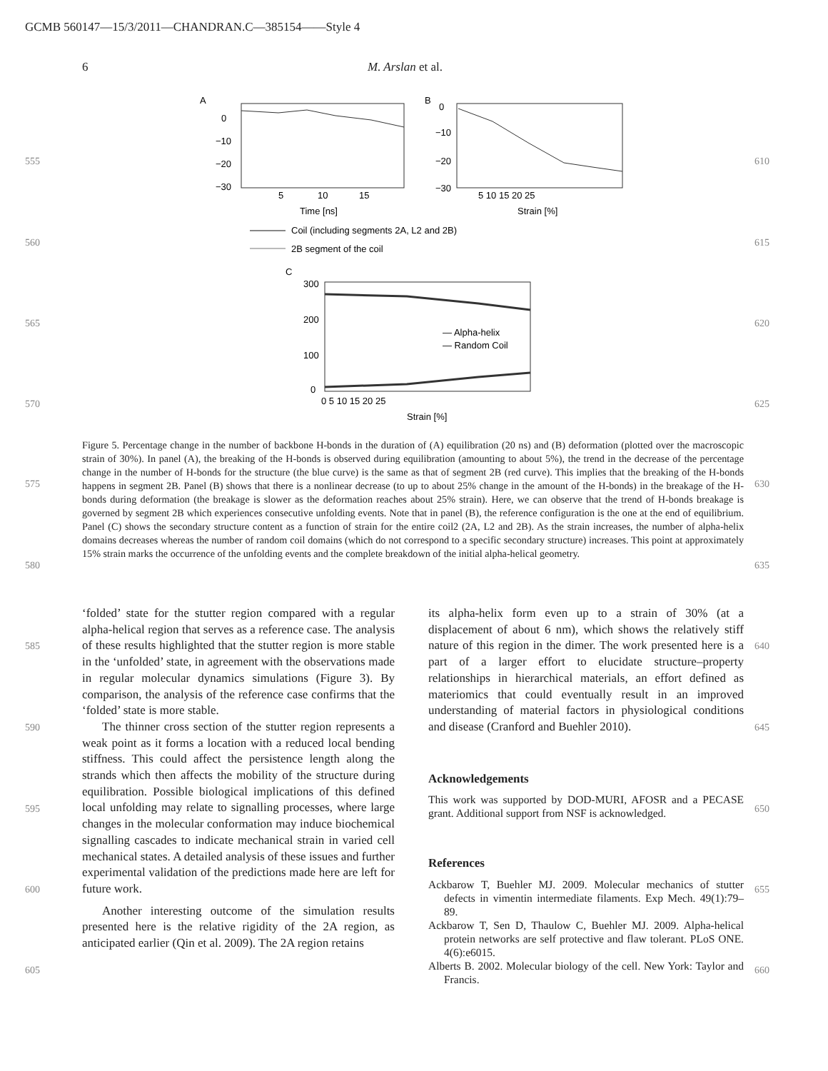GCMB 560147—15/3/2011—CHANDRAN.C—385154——Style 4
6 M. Arslan et al.
A
0
−10
−20
−30
5
10
15
Time [ns]
B
0
−10
−20
−30
5 10 15 20 25
Strain [%]
Coil (including segments 2A, L2 and 2B)
2B segment of the coil
C
300
200
100
0
— Alpha-helix
— Random Coil
0 5 10 15 20 25
Strain [%]
555 610
560 615
565 620
570 625
Figure 5. Percentage change in the number of backbone H-bonds in the duration of (A) equilibration (20 ns) and (B) deformation (plotted over the macroscopic strain of 30%). In panel (A), the breaking of the H-bonds is observed during equilibration (amounting to about 5%), the trend in the decrease of the percentage change in the number of H-bonds for the structure (the blue curve) is the same as that of segment 2B (red curve). This implies that the breaking of the H-bonds happens in segment 2B. Panel (B) shows that there is a nonlinear decrease (to up to about 25% change in the amount of the H-bonds) in the breakage of the H-bonds during deformation (the breakage is slower as the deformation reaches about 25% strain). Here, we can observe that the trend of H-bonds breakage is governed by segment 2B which experiences consecutive unfolding events. Note that in panel (B), the reference configuration is the one at the end of equilibrium. Panel (C) shows the secondary structure content as a function of strain for the entire coil2 (2A, L2 and 2B). As the strain increases, the number of alpha-helix domains decreases whereas the number of random coil domains (which do not correspond to a specific secondary structure) increases. This point at approximately 15% strain marks the occurrence of the unfolding events and the complete breakdown of the initial alpha-helical geometry.
575 630
580 635
‘folded’ state for the stutter region compared with a regular alpha-helical region that serves as a reference case. The analysis of these results highlighted that the stutter region is more stable in the ‘unfolded’ state, in agreement with the observations made in regular molecular dynamics simulations (Figure 3). By comparison, the analysis of the reference case confirms that the ‘folded’ state is more stable.
The thinner cross section of the stutter region represents a weak point as it forms a location with a reduced local bending stiffness. This could affect the persistence length along the strands which then affects the mobility of the structure during equilibration. Possible biological implications of this defined local unfolding may relate to signalling processes, where large changes in the molecular conformation may induce biochemical signalling cascades to indicate mechanical strain in varied cell mechanical states. A detailed analysis of these issues and further experimental validation of the predictions made here are left for future work.
Another interesting outcome of the simulation results presented here is the relative rigidity of the 2A region, as anticipated earlier (Qin et al. 2009). The 2A region retains
585
590
595
600
605
its alpha-helix form even up to a strain of 30% (at a displacement of about 6 nm), which shows the relatively stiff nature of this region in the dimer. The work presented here is a part of a larger effort to elucidate structure–property relationships in hierarchical materials, an effort defined as materiomics that could eventually result in an improved understanding of material factors in physiological conditions and disease (Cranford and Buehler 2010).
Acknowledgements
This work was supported by DOD-MURI, AFOSR and a PECASE grant. Additional support from NSF is acknowledged.
References
Ackbarow T, Buehler MJ. 2009. Molecular mechanics of stutter defects in vimentin intermediate filaments. Exp Mech. 49(1):79–89.
Ackbarow T, Sen D, Thaulow C, Buehler MJ. 2009. Alpha-helical protein networks are self protective and flaw tolerant. PLoS ONE. 4(6):e6015.
Alberts B. 2002. Molecular biology of the cell. New York: Taylor and Francis.
640
645
650
655
660